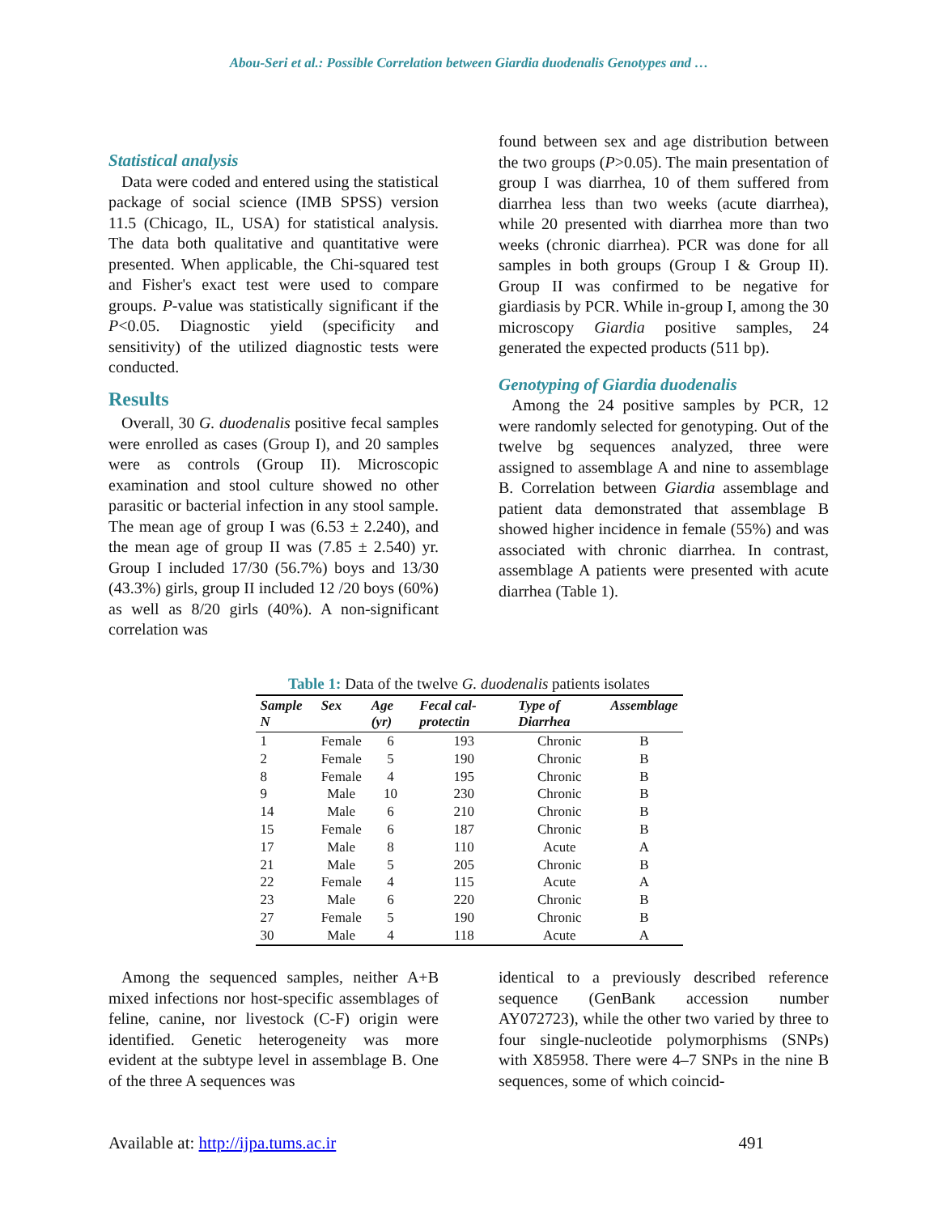Abou-Seri et al.: Possible Correlation between Giardia duodenalis Genotypes and …
Statistical analysis
Data were coded and entered using the statistical package of social science (IMB SPSS) version 11.5 (Chicago, IL, USA) for statistical analysis. The data both qualitative and quantitative were presented. When applicable, the Chi-squared test and Fisher's exact test were used to compare groups. P-value was statistically significant if the P<0.05. Diagnostic yield (specificity and sensitivity) of the utilized diagnostic tests were conducted.
Results
Overall, 30 G. duodenalis positive fecal samples were enrolled as cases (Group I), and 20 samples were as controls (Group II). Microscopic examination and stool culture showed no other parasitic or bacterial infection in any stool sample. The mean age of group I was (6.53 ± 2.240), and the mean age of group II was (7.85 ± 2.540) yr. Group I included 17/30 (56.7%) boys and 13/30 (43.3%) girls, group II included 12 /20 boys (60%) as well as 8/20 girls (40%). A non-significant correlation was
found between sex and age distribution between the two groups (P>0.05). The main presentation of group I was diarrhea, 10 of them suffered from diarrhea less than two weeks (acute diarrhea), while 20 presented with diarrhea more than two weeks (chronic diarrhea). PCR was done for all samples in both groups (Group I & Group II). Group II was confirmed to be negative for giardiasis by PCR. While in-group I, among the 30 microscopy Giardia positive samples, 24 generated the expected products (511 bp).
Genotyping of Giardia duodenalis
Among the 24 positive samples by PCR, 12 were randomly selected for genotyping. Out of the twelve bg sequences analyzed, three were assigned to assemblage A and nine to assemblage B. Correlation between Giardia assemblage and patient data demonstrated that assemblage B showed higher incidence in female (55%) and was associated with chronic diarrhea. In contrast, assemblage A patients were presented with acute diarrhea (Table 1).
Table 1: Data of the twelve G. duodenalis patients isolates
| Sample N | Sex | Age (yr) | Fecal cal-protectin | Type of Diarrhea | Assemblage |
| --- | --- | --- | --- | --- | --- |
| 1 | Female | 6 | 193 | Chronic | B |
| 2 | Female | 5 | 190 | Chronic | B |
| 8 | Female | 4 | 195 | Chronic | B |
| 9 | Male | 10 | 230 | Chronic | B |
| 14 | Male | 6 | 210 | Chronic | B |
| 15 | Female | 6 | 187 | Chronic | B |
| 17 | Male | 8 | 110 | Acute | A |
| 21 | Male | 5 | 205 | Chronic | B |
| 22 | Female | 4 | 115 | Acute | A |
| 23 | Male | 6 | 220 | Chronic | B |
| 27 | Female | 5 | 190 | Chronic | B |
| 30 | Male | 4 | 118 | Acute | A |
Among the sequenced samples, neither A+B mixed infections nor host-specific assemblages of feline, canine, nor livestock (C-F) origin were identified. Genetic heterogeneity was more evident at the subtype level in assemblage B. One of the three A sequences was
identical to a previously described reference sequence (GenBank accession number AY072723), while the other two varied by three to four single-nucleotide polymorphisms (SNPs) with X85958. There were 4–7 SNPs in the nine B sequences, some of which coincid-
Available at: http://ijpa.tums.ac.ir 491